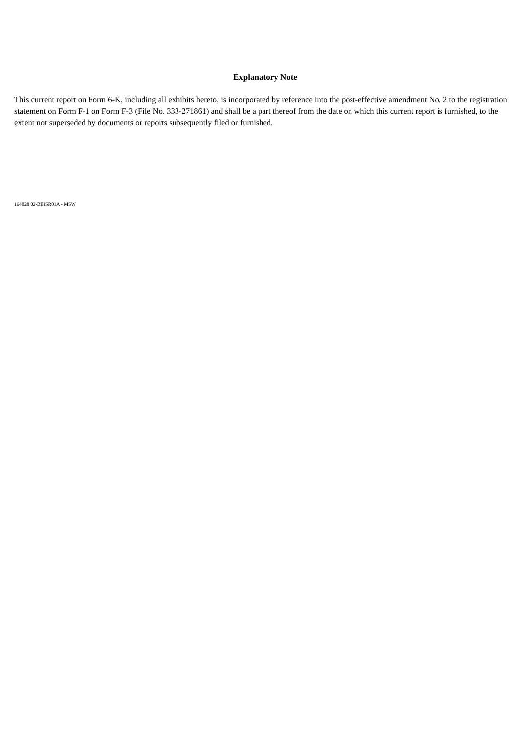Explanatory Note
This current report on Form 6-K, including all exhibits hereto, is incorporated by reference into the post-effective amendment No. 2 to the registration statement on Form F-1 on Form F-3 (File No. 333-271861) and shall be a part thereof from the date on which this current report is furnished, to the extent not superseded by documents or reports subsequently filed or furnished.
164828.02-BEISR01A - MSW